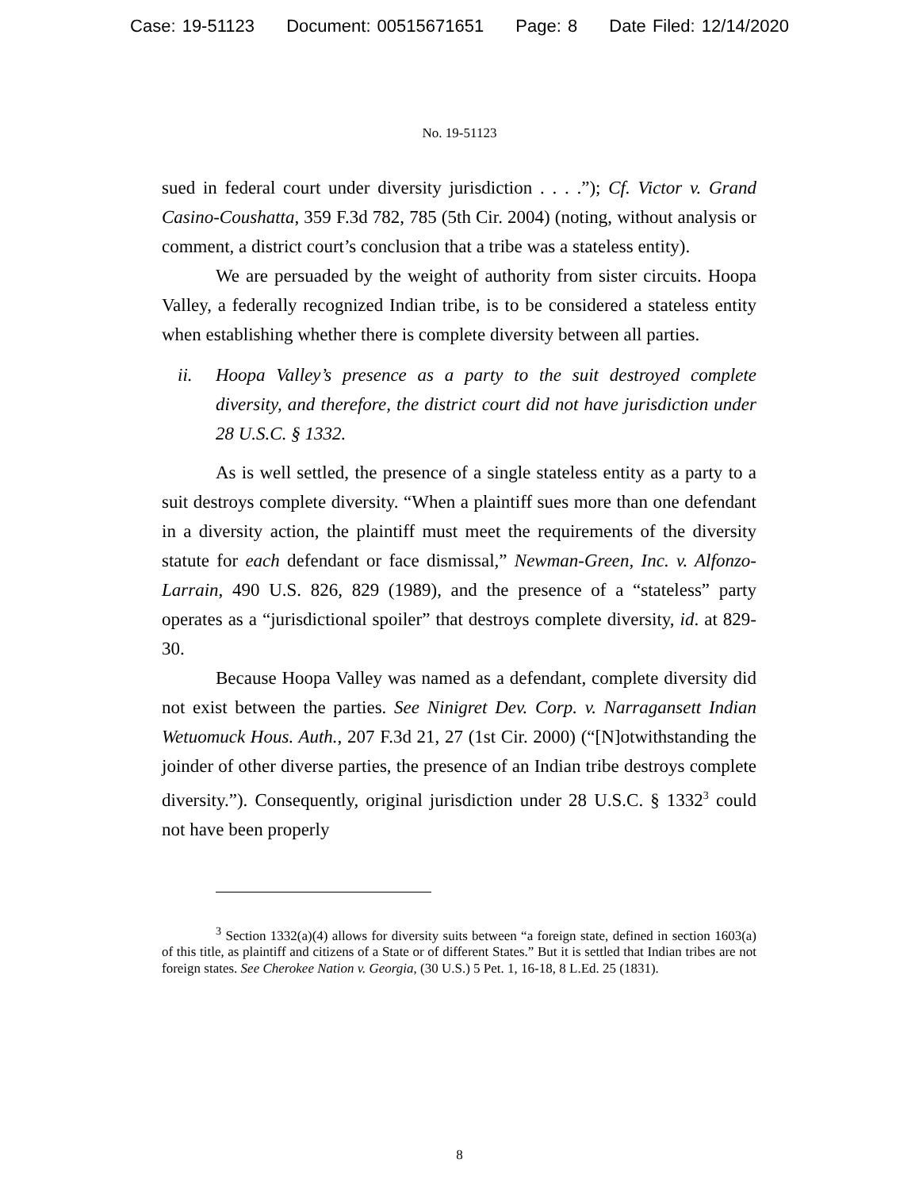Case: 19-51123 Document: 00515671651 Page: 8 Date Filed: 12/14/2020
No. 19-51123
sued in federal court under diversity jurisdiction . . . .”); Cf. Victor v. Grand Casino-Coushatta, 359 F.3d 782, 785 (5th Cir. 2004) (noting, without analysis or comment, a district court’s conclusion that a tribe was a stateless entity).
We are persuaded by the weight of authority from sister circuits. Hoopa Valley, a federally recognized Indian tribe, is to be considered a stateless entity when establishing whether there is complete diversity between all parties.
ii. Hoopa Valley’s presence as a party to the suit destroyed complete diversity, and therefore, the district court did not have jurisdiction under 28 U.S.C. § 1332.
As is well settled, the presence of a single stateless entity as a party to a suit destroys complete diversity. “When a plaintiff sues more than one defendant in a diversity action, the plaintiff must meet the requirements of the diversity statute for each defendant or face dismissal,” Newman-Green, Inc. v. Alfonzo-Larrain, 490 U.S. 826, 829 (1989), and the presence of a “stateless” party operates as a “jurisdictional spoiler” that destroys complete diversity, id. at 829-30.
Because Hoopa Valley was named as a defendant, complete diversity did not exist between the parties. See Ninigret Dev. Corp. v. Narragansett Indian Wetuomuck Hous. Auth., 207 F.3d 21, 27 (1st Cir. 2000) (“[N]otwithstanding the joinder of other diverse parties, the presence of an Indian tribe destroys complete diversity.”). Consequently, original jurisdiction under 28 U.S.C. § 1332<sup>3</sup> could not have been properly
<sup>3</sup> Section 1332(a)(4) allows for diversity suits between “a foreign state, defined in section 1603(a) of this title, as plaintiff and citizens of a State or of different States.” But it is settled that Indian tribes are not foreign states. See Cherokee Nation v. Georgia, (30 U.S.) 5 Pet. 1, 16-18, 8 L.Ed. 25 (1831).
8